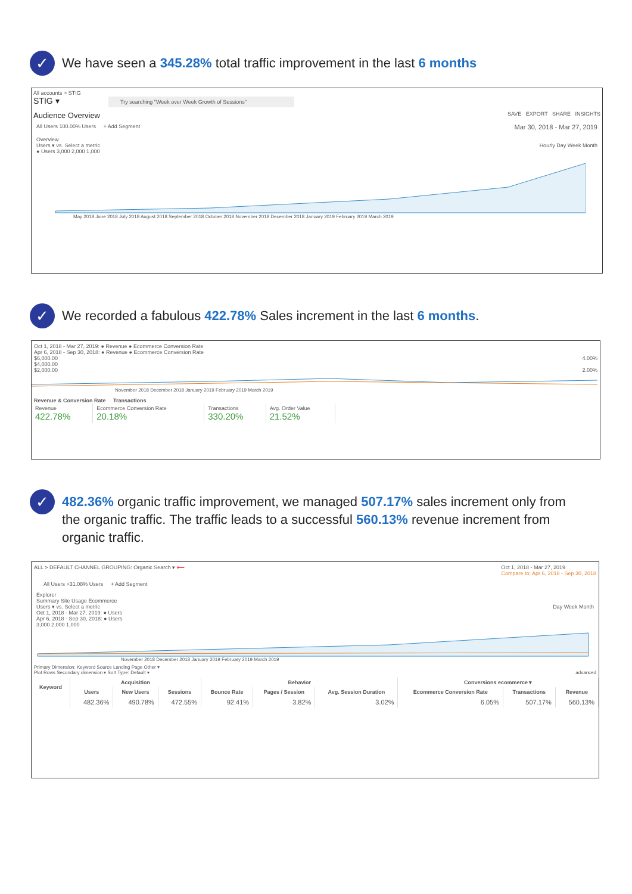✓
We have seen a 345.28% total traffic improvement in the last 6 months
All accounts > STIG
STIG ▾ Try searching "Week over Week Growth of Sessions"
Audience Overview SAVE EXPORT SHARE INSIGHTS
All Users 100.00% Users + Add Segment Mar 30, 2018 - Mar 27, 2019
Overview
Users ▾ vs. Select a metric Hourly Day Week Month
● Users 3,000 2,000 1,000
May 2018 June 2018 July 2018 August 2018 September 2018 October 2018 November 2018 December 2018 January 2019 February 2019 March 2019
✓
We recorded a fabulous 422.78% Sales increment in the last 6 months.
Oct 1, 2018 - Mar 27, 2019: ● Revenue ● Ecommerce Conversion Rate
Apr 6, 2018 - Sep 30, 2018: ● Revenue ● Ecommerce Conversion Rate
$6,000.00 4.00%
$4,000.00
$2,000.00 2.00%
November 2018 December 2018 January 2019 February 2019 March 2019
Revenue & Conversion Rate Transactions
| Revenue 422.78% | Ecommerce Conversion Rate 20.18% | Transactions 330.20% | Avg. Order Value 21.52% |
✓
482.36% organic traffic improvement, we managed 507.17% sales increment only from the organic traffic. The traffic leads to a successful 560.13% revenue increment from organic traffic.
ALL > DEFAULT CHANNEL GROUPING: Organic Search ▾ ⟵ Oct 1, 2018 - Mar 27, 2019
Compare to: Apr 6, 2018 - Sep 30, 2018
All Users +31.08% Users + Add Segment
Explorer
Summary Site Usage Ecommerce
Users ▾ vs. Select a metric Day Week Month
Oct 1, 2018 - Mar 27, 2019: ● Users
Apr 6, 2018 - Sep 30, 2018: ● Users
3,000 2,000 1,000
November 2018 December 2018 January 2019 February 2019 March 2019
Primary Dimension: Keyword Source Landing Page Other ▾
Plot Rows Secondary dimension ▾ Sort Type: Default ▾ advanced
| Keyword | Acquisition | | | Behavior | | | Conversions ecommerce ▾ | | |
| --- | --- | --- | --- | --- | --- | --- | --- | --- | --- |
| | Users | New Users | Sessions | Bounce Rate | Pages / Session | Avg. Session Duration | Ecommerce Conversion Rate | Transactions | Revenue |
| | 482.36% | 490.78% | 472.55% | 92.41% | 3.82% | 3.02% | 6.05% | 507.17% | 560.13% |